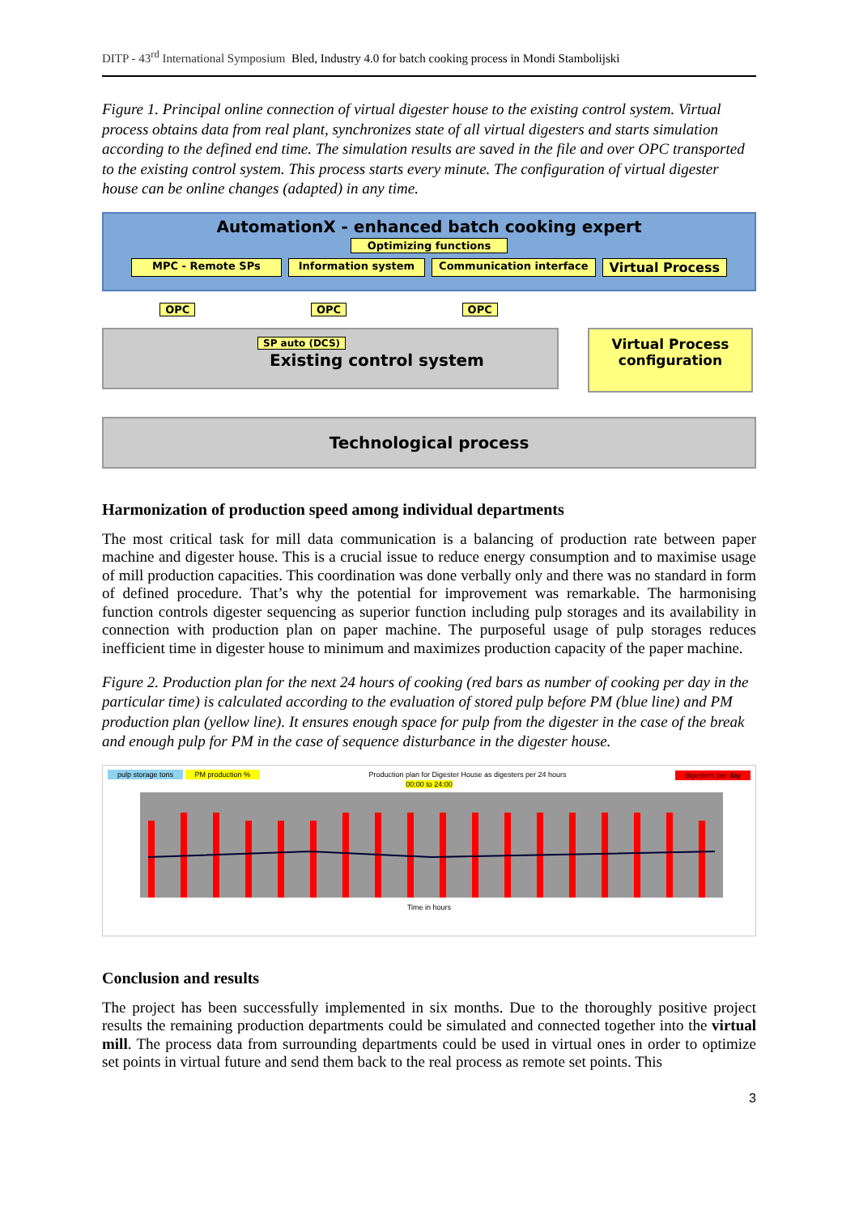DITP - 43<sup>rd</sup> International Symposium Bled, Industry 4.0 for batch cooking process in Mondi Stambolijski
Figure 1. Principal online connection of virtual digester house to the existing control system. Virtual process obtains data from real plant, synchronizes state of all virtual digesters and starts simulation according to the defined end time. The simulation results are saved in the file and over OPC transported to the existing control system. This process starts every minute. The configuration of virtual digester house can be online changes (adapted) in any time.
AutomationX - enhanced batch cooking expert
Optimizing functions
MPC - Remote SPs Information system Communication interface Virtual Process
OPC OPC OPC
SP auto (DCS)
Existing control system
Virtual Process configuration
Technological process
Harmonization of production speed among individual departments
The most critical task for mill data communication is a balancing of production rate between paper machine and digester house. This is a crucial issue to reduce energy consumption and to maximise usage of mill production capacities. This coordination was done verbally only and there was no standard in form of defined procedure. That’s why the potential for improvement was remarkable. The harmonising function controls digester sequencing as superior function including pulp storages and its availability in connection with production plan on paper machine. The purposeful usage of pulp storages reduces inefficient time in digester house to minimum and maximizes production capacity of the paper machine.
Figure 2. Production plan for the next 24 hours of cooking (red bars as number of cooking per day in the particular time) is calculated according to the evaluation of stored pulp before PM (blue line) and PM production plan (yellow line). It ensures enough space for pulp from the digester in the case of the break and enough pulp for PM in the case of sequence disturbance in the digester house.
pulp storage tons PM production % Production plan for Digester House as digesters per 24 hours digesters per day
00:00 to 24:00
Time in hours
Conclusion and results
The project has been successfully implemented in six months. Due to the thoroughly positive project results the remaining production departments could be simulated and connected together into the virtual mill. The process data from surrounding departments could be used in virtual ones in order to optimize set points in virtual future and send them back to the real process as remote set points. This
3